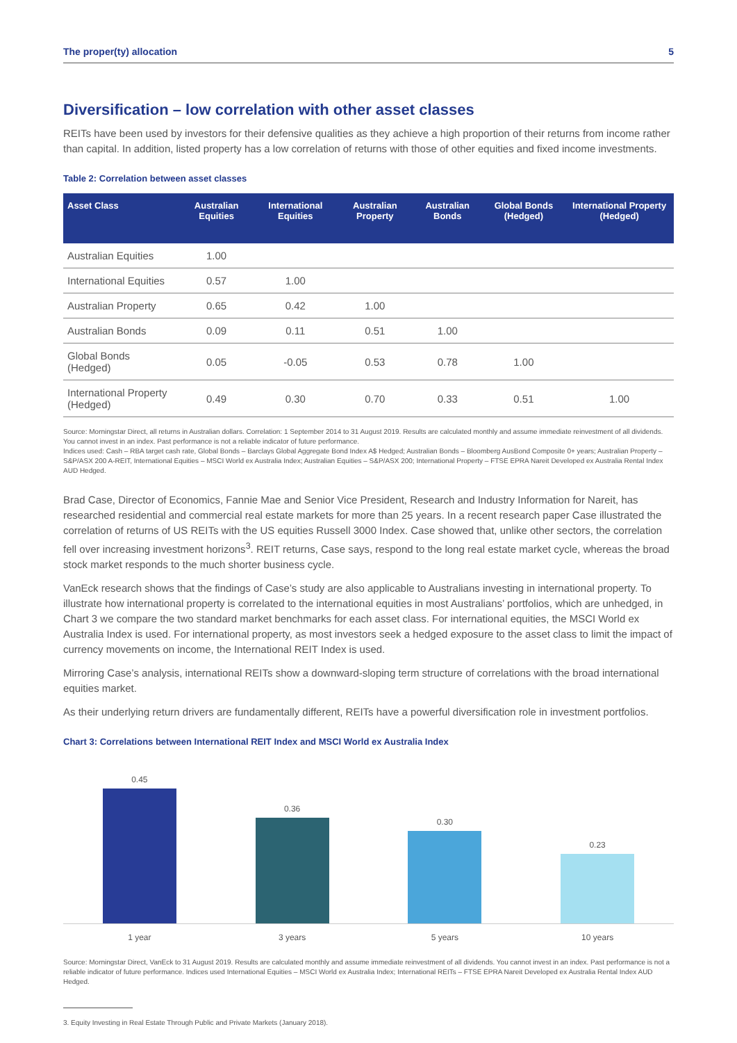The proper(ty) allocation 5
Diversification – low correlation with other asset classes
REITs have been used by investors for their defensive qualities as they achieve a high proportion of their returns from income rather than capital. In addition, listed property has a low correlation of returns with those of other equities and fixed income investments.
Table 2: Correlation between asset classes
| Asset Class | Australian Equities | International Equities | Australian Property | Australian Bonds | Global Bonds (Hedged) | International Property (Hedged) |
| --- | --- | --- | --- | --- | --- | --- |
| Australian Equities | 1.00 | | | | | |
| International Equities | 0.57 | 1.00 | | | | |
| Australian Property | 0.65 | 0.42 | 1.00 | | | |
| Australian Bonds | 0.09 | 0.11 | 0.51 | 1.00 | | |
| Global Bonds (Hedged) | 0.05 | -0.05 | 0.53 | 0.78 | 1.00 | |
| International Property (Hedged) | 0.49 | 0.30 | 0.70 | 0.33 | 0.51 | 1.00 |
Source: Morningstar Direct, all returns in Australian dollars. Correlation: 1 September 2014 to 31 August 2019. Results are calculated monthly and assume immediate reinvestment of all dividends. You cannot invest in an index. Past performance is not a reliable indicator of future performance.
Indices used: Cash – RBA target cash rate, Global Bonds – Barclays Global Aggregate Bond Index A$ Hedged; Australian Bonds – Bloomberg AusBond Composite 0+ years; Australian Property – S&P/ASX 200 A-REIT, International Equities – MSCI World ex Australia Index; Australian Equities – S&P/ASX 200; International Property – FTSE EPRA Nareit Developed ex Australia Rental Index AUD Hedged.
Brad Case, Director of Economics, Fannie Mae and Senior Vice President, Research and Industry Information for Nareit, has researched residential and commercial real estate markets for more than 25 years. In a recent research paper Case illustrated the correlation of returns of US REITs with the US equities Russell 3000 Index. Case showed that, unlike other sectors, the correlation fell over increasing investment horizons<sup>3</sup>. REIT returns, Case says, respond to the long real estate market cycle, whereas the broad stock market responds to the much shorter business cycle.
VanEck research shows that the findings of Case’s study are also applicable to Australians investing in international property. To illustrate how international property is correlated to the international equities in most Australians’ portfolios, which are unhedged, in Chart 3 we compare the two standard market benchmarks for each asset class. For international equities, the MSCI World ex Australia Index is used. For international property, as most investors seek a hedged exposure to the asset class to limit the impact of currency movements on income, the International REIT Index is used.
Mirroring Case’s analysis, international REITs show a downward-sloping term structure of correlations with the broad international equities market.
As their underlying return drivers are fundamentally different, REITs have a powerful diversification role in investment portfolios.
Chart 3: Correlations between International REIT Index and MSCI World ex Australia Index
0.45
0.36
0.30
0.23
1 year 3 years 5 years 10 years
Source: Morningstar Direct, VanEck to 31 August 2019. Results are calculated monthly and assume immediate reinvestment of all dividends. You cannot invest in an index. Past performance is not a reliable indicator of future performance. Indices used International Equities – MSCI World ex Australia Index; International REITs – FTSE EPRA Nareit Developed ex Australia Rental Index AUD Hedged.
3. Equity Investing in Real Estate Through Public and Private Markets (January 2018).